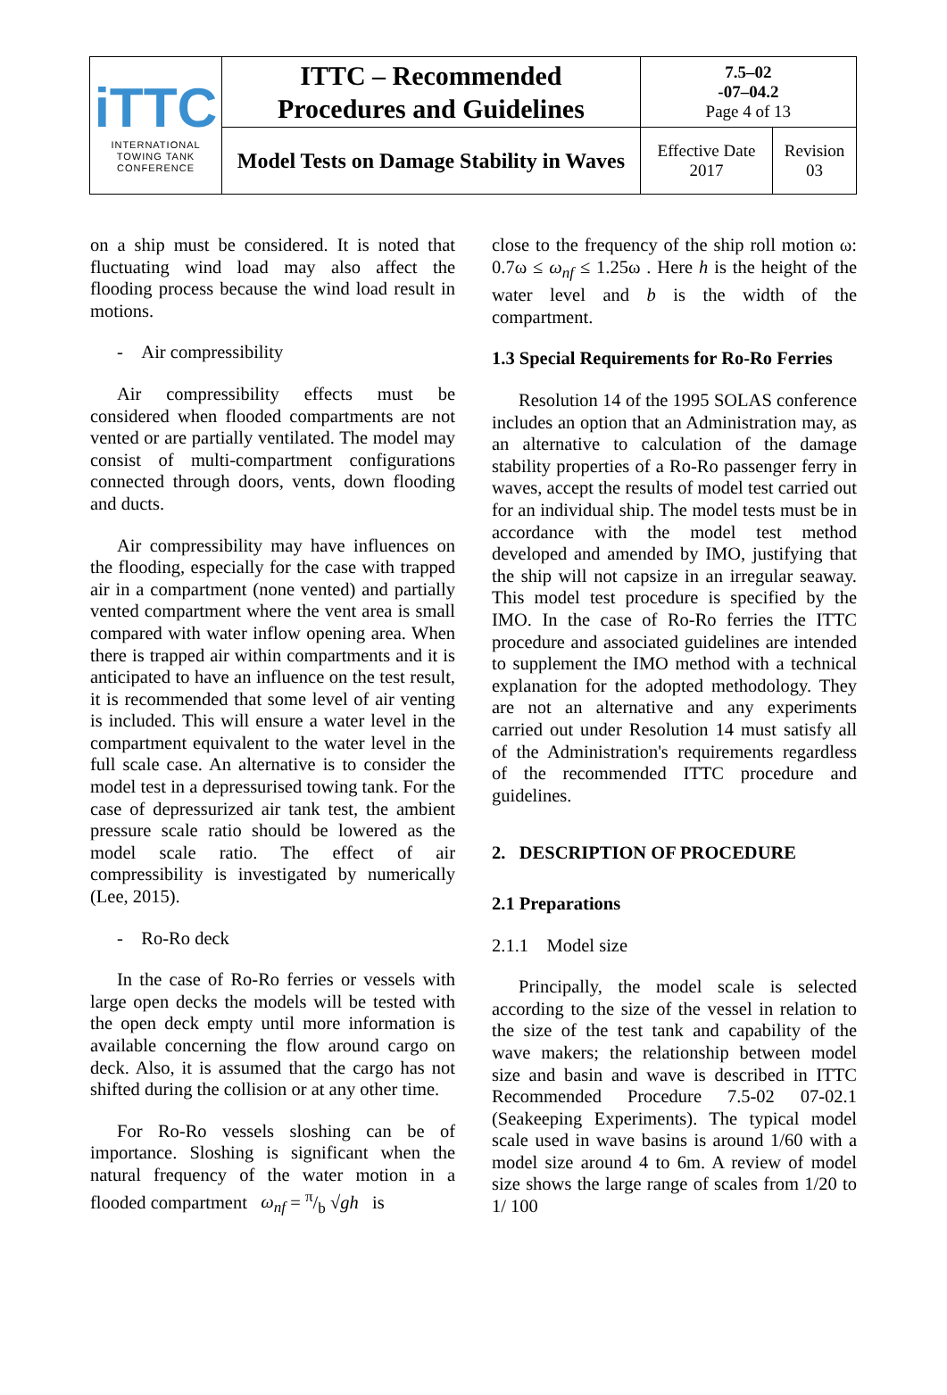| iTTC INTERNATIONAL TOWING TANK CONFERENCE | ITTC – Recommended Procedures and Guidelines | 7.5–02 -07–04.2 Page 4 of 13 | |
| | Model Tests on Damage Stability in Waves | Effective Date 2017 | Revision 03 |
on a ship must be considered. It is noted that fluctuating wind load may also affect the flooding process because the wind load result in motions.
- Air compressibility
Air compressibility effects must be considered when flooded compartments are not vented or are partially ventilated. The model may consist of multi-compartment configurations connected through doors, vents, down flooding and ducts.
Air compressibility may have influences on the flooding, especially for the case with trapped air in a compartment (none vented) and partially vented compartment where the vent area is small compared with water inflow opening area. When there is trapped air within compartments and it is anticipated to have an influence on the test result, it is recommended that some level of air venting is included. This will ensure a water level in the compartment equivalent to the water level in the full scale case. An alternative is to consider the model test in a depressurised towing tank. For the case of depressurized air tank test, the ambient pressure scale ratio should be lowered as the model scale ratio. The effect of air compressibility is investigated by numerically (Lee, 2015).
- Ro-Ro deck
In the case of Ro-Ro ferries or vessels with large open decks the models will be tested with the open deck empty until more information is available concerning the flow around cargo on deck. Also, it is assumed that the cargo has not shifted during the collision or at any other time.
For Ro-Ro vessels sloshing can be of importance. Sloshing is significant when the natural frequency of the water motion in a flooded compartment ω<sub>nf</sub> = π/b √gh is
close to the frequency of the ship roll motion ω: 0.7ω ≤ ω<sub>nf</sub> ≤ 1.25ω . Here h is the height of the water level and b is the width of the compartment.
1.3 Special Requirements for Ro-Ro Ferries
Resolution 14 of the 1995 SOLAS conference includes an option that an Administration may, as an alternative to calculation of the damage stability properties of a Ro-Ro passenger ferry in waves, accept the results of model test carried out for an individual ship. The model tests must be in accordance with the model test method developed and amended by IMO, justifying that the ship will not capsize in an irregular seaway. This model test procedure is specified by the IMO. In the case of Ro-Ro ferries the ITTC procedure and associated guidelines are intended to supplement the IMO method with a technical explanation for the adopted methodology. They are not an alternative and any experiments carried out under Resolution 14 must satisfy all of the Administration's requirements regardless of the recommended ITTC procedure and guidelines.
2. DESCRIPTION OF PROCEDURE
2.1 Preparations
2.1.1 Model size
Principally, the model scale is selected according to the size of the vessel in relation to the size of the test tank and capability of the wave makers; the relationship between model size and basin and wave is described in ITTC Recommended Procedure 7.5-02 07-02.1 (Seakeeping Experiments). The typical model scale used in wave basins is around 1/60 with a model size around 4 to 6m. A review of model size shows the large range of scales from 1/20 to 1/ 100